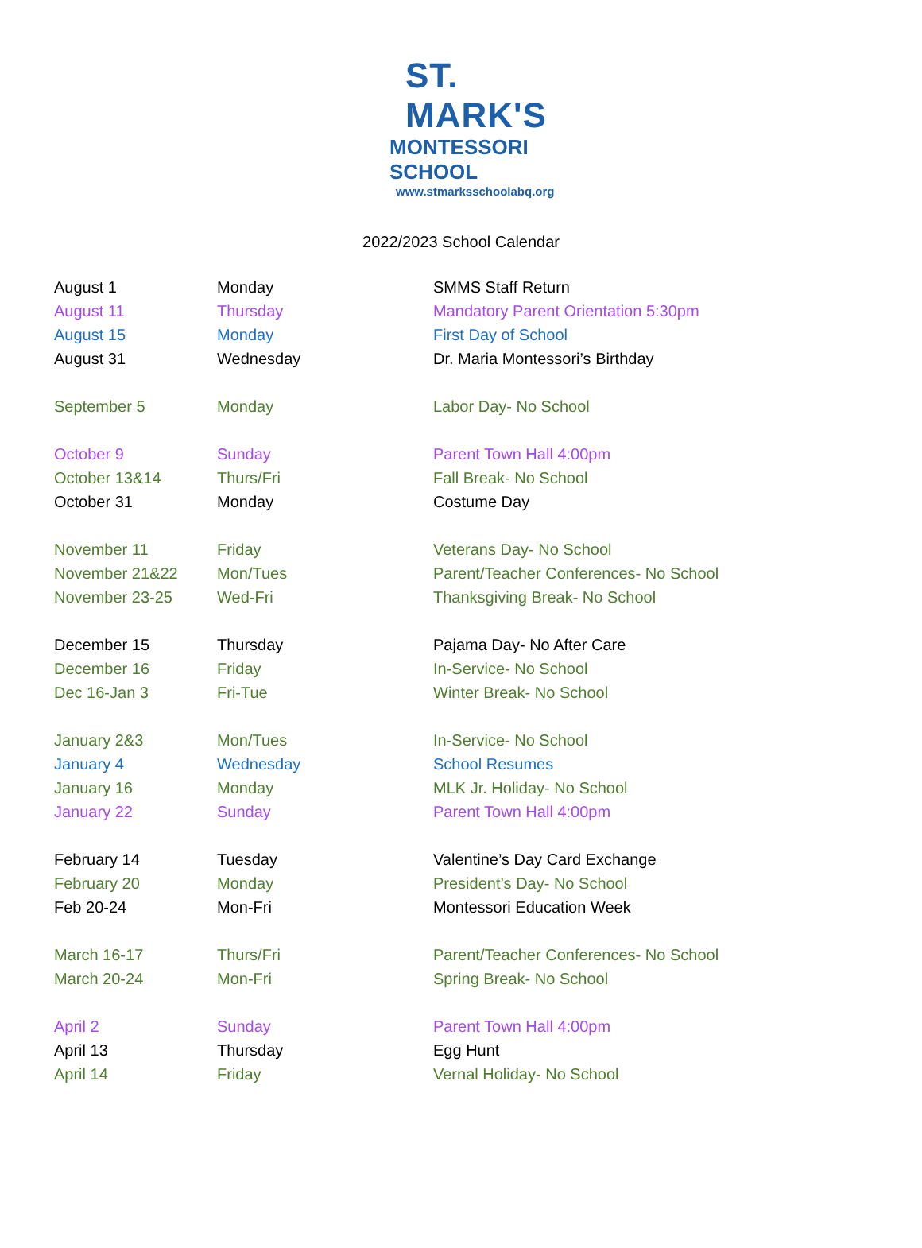ST. MARK'S
MONTESSORI SCHOOL
www.stmarksschoolabq.org
2022/2023 School Calendar
| August 1 | Monday | SMMS Staff Return |
| August 11 | Thursday | Mandatory Parent Orientation 5:30pm |
| August 15 | Monday | First Day of School |
| August 31 | Wednesday | Dr. Maria Montessori’s Birthday |
| September 5 | Monday | Labor Day- No School |
| October 9 | Sunday | Parent Town Hall 4:00pm |
| October 13&14 | Thurs/Fri | Fall Break- No School |
| October 31 | Monday | Costume Day |
| November 11 | Friday | Veterans Day- No School |
| November 21&22 | Mon/Tues | Parent/Teacher Conferences- No School |
| November 23-25 | Wed-Fri | Thanksgiving Break- No School |
| December 15 | Thursday | Pajama Day- No After Care |
| December 16 | Friday | In-Service- No School |
| Dec 16-Jan 3 | Fri-Tue | Winter Break- No School |
| January 2&3 | Mon/Tues | In-Service- No School |
| January 4 | Wednesday | School Resumes |
| January 16 | Monday | MLK Jr. Holiday- No School |
| January 22 | Sunday | Parent Town Hall 4:00pm |
| February 14 | Tuesday | Valentine’s Day Card Exchange |
| February 20 | Monday | President’s Day- No School |
| Feb 20-24 | Mon-Fri | Montessori Education Week |
| March 16-17 | Thurs/Fri | Parent/Teacher Conferences- No School |
| March 20-24 | Mon-Fri | Spring Break- No School |
| April 2 | Sunday | Parent Town Hall 4:00pm |
| April 13 | Thursday | Egg Hunt |
| April 14 | Friday | Vernal Holiday- No School |